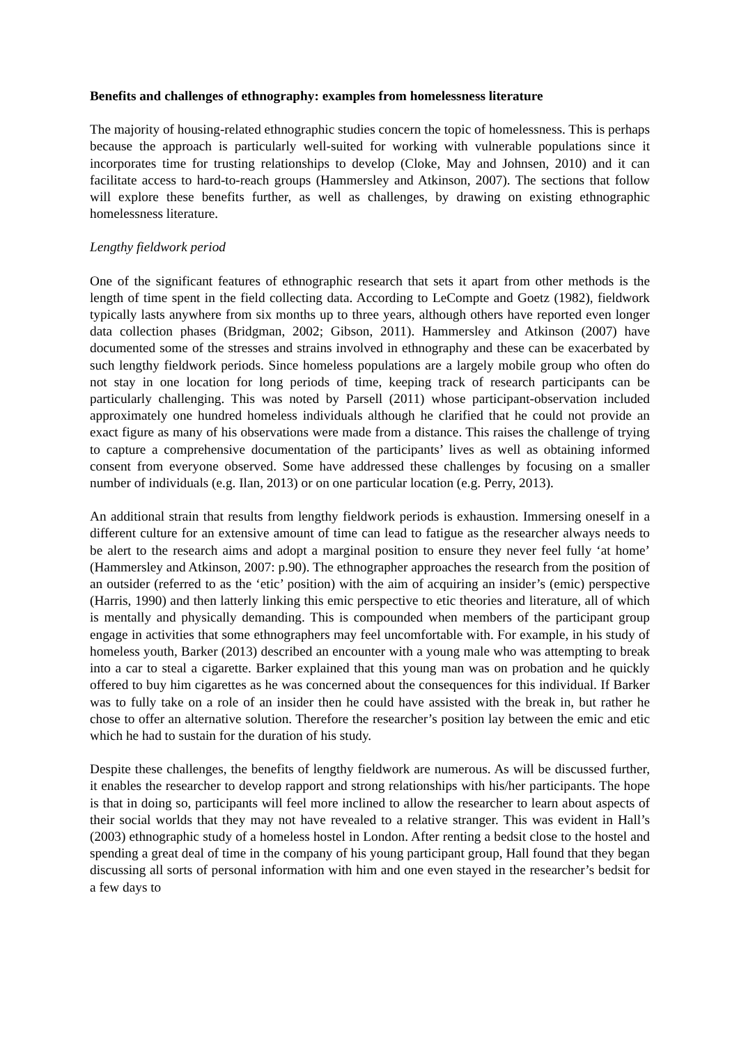Benefits and challenges of ethnography: examples from homelessness literature
The majority of housing-related ethnographic studies concern the topic of homelessness. This is perhaps because the approach is particularly well-suited for working with vulnerable populations since it incorporates time for trusting relationships to develop (Cloke, May and Johnsen, 2010) and it can facilitate access to hard-to-reach groups (Hammersley and Atkinson, 2007). The sections that follow will explore these benefits further, as well as challenges, by drawing on existing ethnographic homelessness literature.
Lengthy fieldwork period
One of the significant features of ethnographic research that sets it apart from other methods is the length of time spent in the field collecting data. According to LeCompte and Goetz (1982), fieldwork typically lasts anywhere from six months up to three years, although others have reported even longer data collection phases (Bridgman, 2002; Gibson, 2011). Hammersley and Atkinson (2007) have documented some of the stresses and strains involved in ethnography and these can be exacerbated by such lengthy fieldwork periods. Since homeless populations are a largely mobile group who often do not stay in one location for long periods of time, keeping track of research participants can be particularly challenging. This was noted by Parsell (2011) whose participant-observation included approximately one hundred homeless individuals although he clarified that he could not provide an exact figure as many of his observations were made from a distance. This raises the challenge of trying to capture a comprehensive documentation of the participants’ lives as well as obtaining informed consent from everyone observed. Some have addressed these challenges by focusing on a smaller number of individuals (e.g. Ilan, 2013) or on one particular location (e.g. Perry, 2013).
An additional strain that results from lengthy fieldwork periods is exhaustion. Immersing oneself in a different culture for an extensive amount of time can lead to fatigue as the researcher always needs to be alert to the research aims and adopt a marginal position to ensure they never feel fully ‘at home’ (Hammersley and Atkinson, 2007: p.90). The ethnographer approaches the research from the position of an outsider (referred to as the ‘etic’ position) with the aim of acquiring an insider’s (emic) perspective (Harris, 1990) and then latterly linking this emic perspective to etic theories and literature, all of which is mentally and physically demanding. This is compounded when members of the participant group engage in activities that some ethnographers may feel uncomfortable with. For example, in his study of homeless youth, Barker (2013) described an encounter with a young male who was attempting to break into a car to steal a cigarette. Barker explained that this young man was on probation and he quickly offered to buy him cigarettes as he was concerned about the consequences for this individual. If Barker was to fully take on a role of an insider then he could have assisted with the break in, but rather he chose to offer an alternative solution. Therefore the researcher’s position lay between the emic and etic which he had to sustain for the duration of his study.
Despite these challenges, the benefits of lengthy fieldwork are numerous. As will be discussed further, it enables the researcher to develop rapport and strong relationships with his/her participants. The hope is that in doing so, participants will feel more inclined to allow the researcher to learn about aspects of their social worlds that they may not have revealed to a relative stranger. This was evident in Hall’s (2003) ethnographic study of a homeless hostel in London. After renting a bedsit close to the hostel and spending a great deal of time in the company of his young participant group, Hall found that they began discussing all sorts of personal information with him and one even stayed in the researcher’s bedsit for a few days to